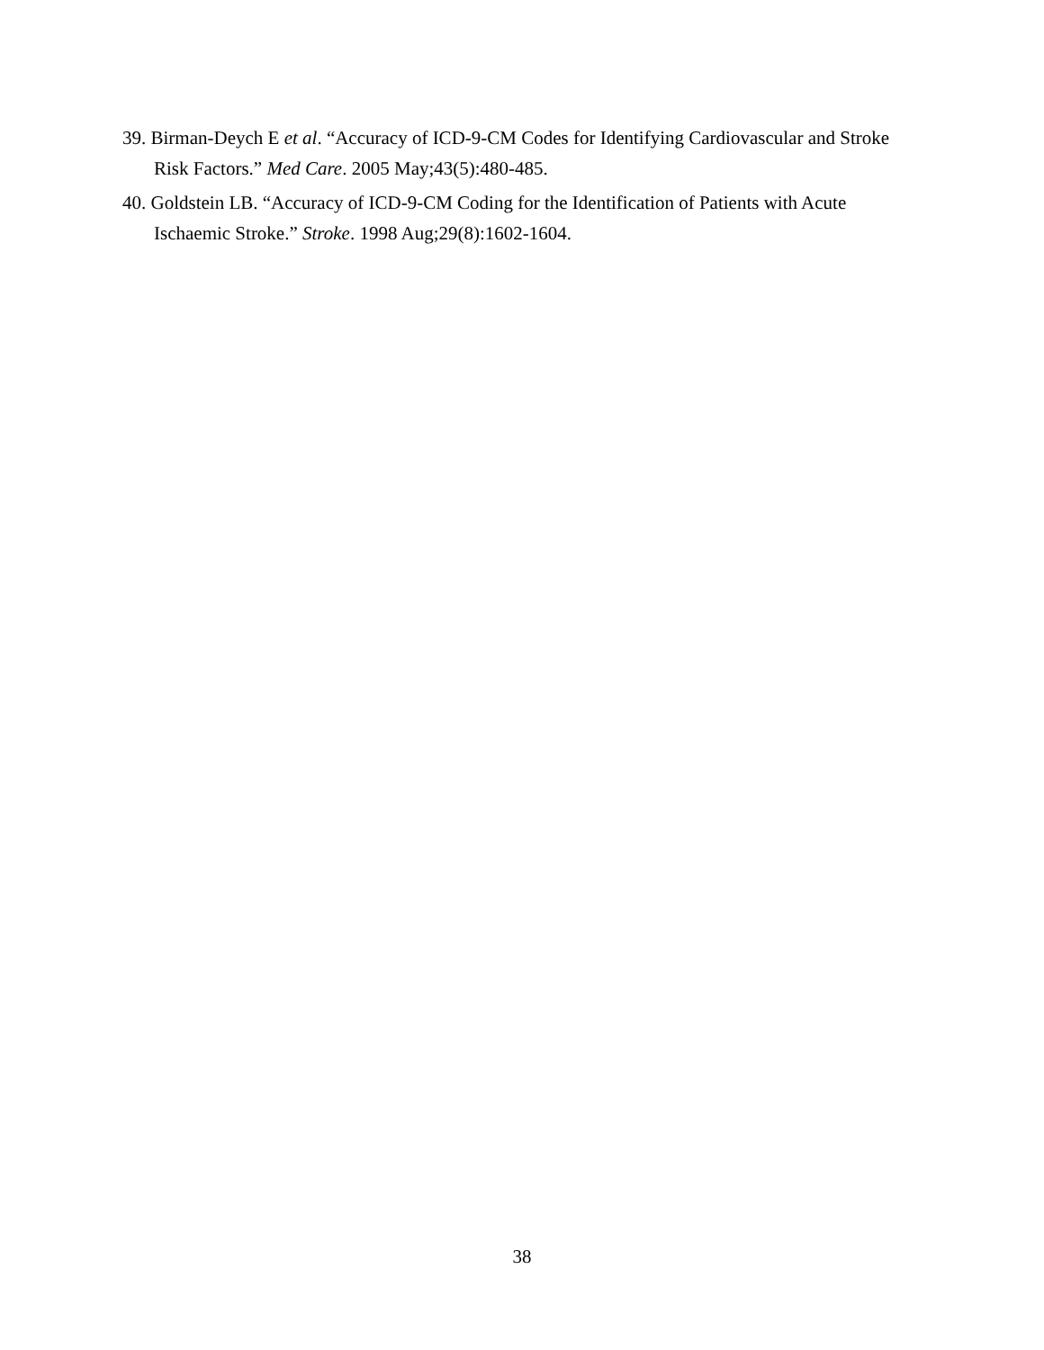39. Birman-Deych E et al. “Accuracy of ICD-9-CM Codes for Identifying Cardiovascular and Stroke Risk Factors.” Med Care. 2005 May;43(5):480-485.
40. Goldstein LB. “Accuracy of ICD-9-CM Coding for the Identification of Patients with Acute Ischaemic Stroke.” Stroke. 1998 Aug;29(8):1602-1604.
38